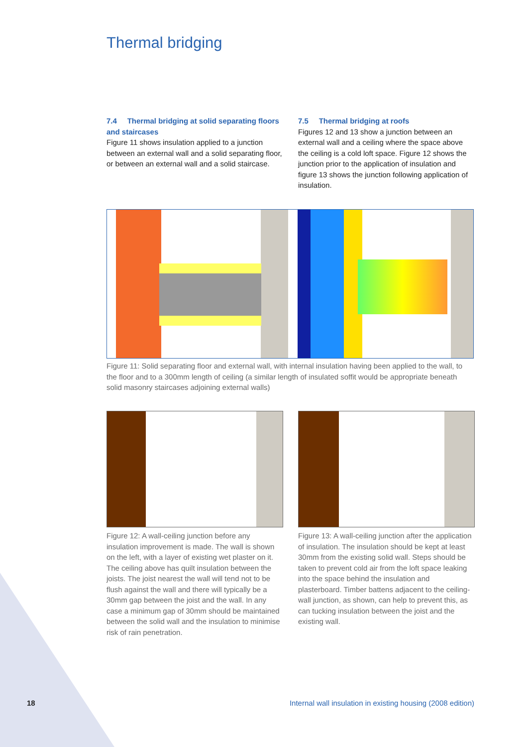Thermal bridging
7.4 Thermal bridging at solid separating floors and staircases
Figure 11 shows insulation applied to a junction between an external wall and a solid separating floor, or between an external wall and a solid staircase.
7.5 Thermal bridging at roofs
Figures 12 and 13 show a junction between an external wall and a ceiling where the space above the ceiling is a cold loft space. Figure 12 shows the junction prior to the application of insulation and figure 13 shows the junction following application of insulation.
Figure 11: Solid separating floor and external wall, with internal insulation having been applied to the wall, to the floor and to a 300mm length of ceiling (a similar length of insulated soffit would be appropriate beneath solid masonry staircases adjoining external walls)
Figure 12: A wall-ceiling junction before any insulation improvement is made. The wall is shown on the left, with a layer of existing wet plaster on it. The ceiling above has quilt insulation between the joists. The joist nearest the wall will tend not to be flush against the wall and there will typically be a 30mm gap between the joist and the wall. In any case a minimum gap of 30mm should be maintained between the solid wall and the insulation to minimise risk of rain penetration.
Figure 13: A wall-ceiling junction after the application of insulation. The insulation should be kept at least 30mm from the existing solid wall. Steps should be taken to prevent cold air from the loft space leaking into the space behind the insulation and plasterboard. Timber battens adjacent to the ceiling-wall junction, as shown, can help to prevent this, as can tucking insulation between the joist and the existing wall.
18
Internal wall insulation in existing housing (2008 edition)